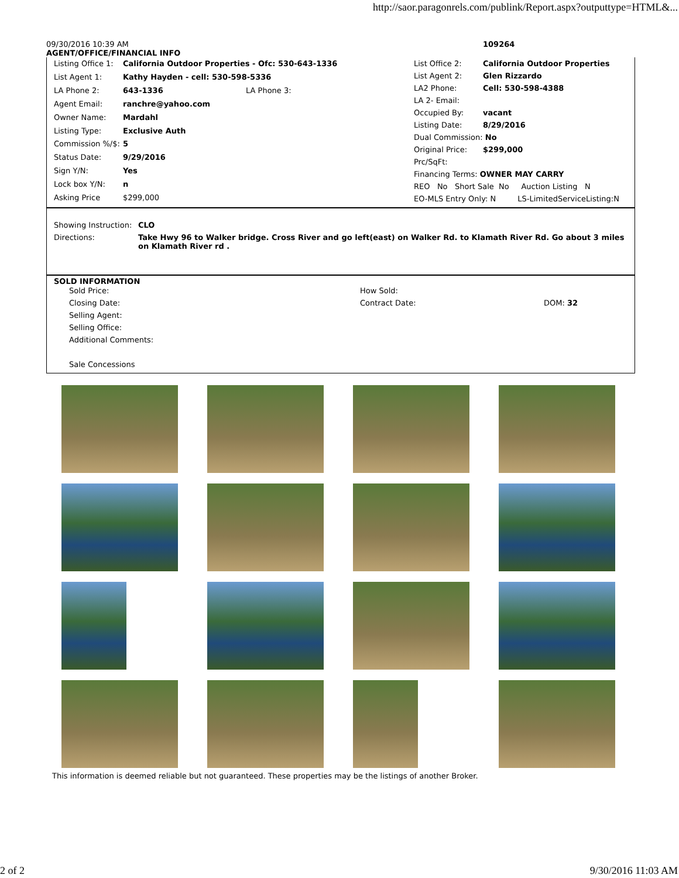http://saor.paragonrels.com/publink/Report.aspx?outputtype=HTML&...
09/30/2016 10:39 AM 109264
AGENT/OFFICE/FINANCIAL INFO
| Listing Office 1: | California Outdoor Properties - Ofc: 530-643-1336 | |
| List Agent 1: | Kathy Hayden - cell: 530-598-5336 | |
| LA Phone 2: | 643-1336 | LA Phone 3: |
| Agent Email: | ranchre@yahoo.com | |
| Owner Name: | Mardahl | |
| Listing Type: | Exclusive Auth | |
| Commission %/$: | 5 | |
| Status Date: | 9/29/2016 | |
| Sign Y/N: | Yes | |
| Lock box Y/N: | n | |
| Asking Price | $299,000 | |
| List Office 2: | California Outdoor Properties |
| List Agent 2: | Glen Rizzardo |
| LA2 Phone: | Cell: 530-598-4388 |
| LA 2- Email: | |
| Occupied By: | vacant |
| Listing Date: | 8/29/2016 |
| Dual Commission: No | |
| Original Price: | $299,000 |
| Prc/SqFt: | |
| Financing Terms: OWNER MAY CARRY | |
| REO No Short Sale No Auction Listing N | |
| EO-MLS Entry Only: N LS-LimitedServiceListing:N | |
| Showing Instruction: | CLO |
| Directions: | Take Hwy 96 to Walker bridge. Cross River and go left(east) on Walker Rd. to Klamath River Rd. Go about 3 miles on Klamath River rd . |
SOLD INFORMATION
| Sold Price: | How Sold: | |
| Closing Date: | Contract Date: | DOM: 32 |
| Selling Agent: | | |
| Selling Office: | | |
| Additional Comments: | | |
| Sale Concessions | | |
This information is deemed reliable but not guaranteed. These properties may be the listings of another Broker.
2 of 2 9/30/2016 11:03 AM